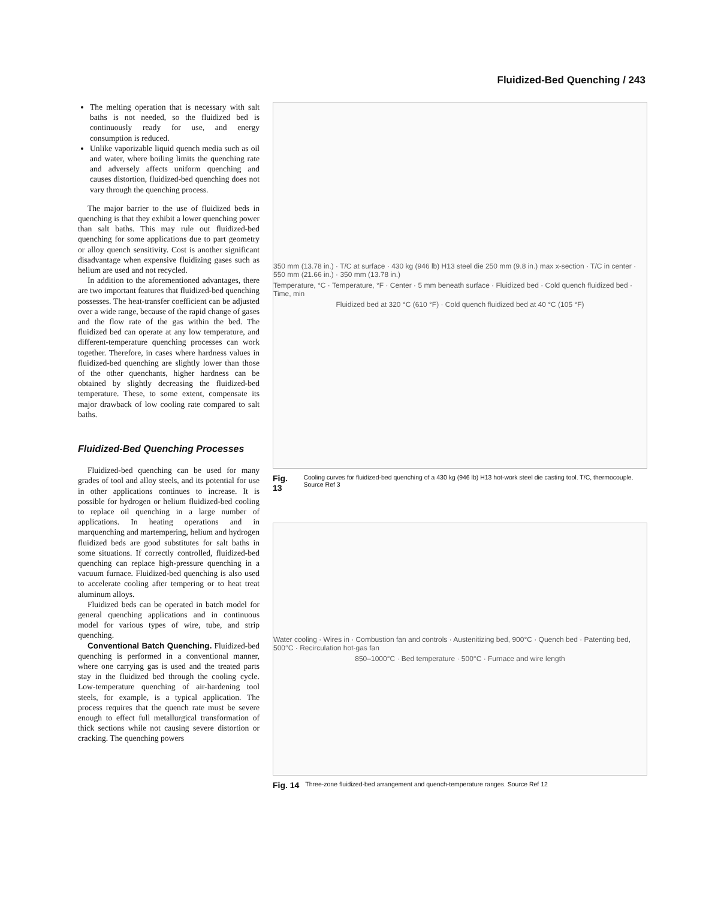Fluidized-Bed Quenching / 243
The melting operation that is necessary with salt baths is not needed, so the fluidized bed is continuously ready for use, and energy consumption is reduced.
Unlike vaporizable liquid quench media such as oil and water, where boiling limits the quenching rate and adversely affects uniform quenching and causes distortion, fluidized-bed quenching does not vary through the quenching process.
The major barrier to the use of fluidized beds in quenching is that they exhibit a lower quenching power than salt baths. This may rule out fluidized-bed quenching for some applications due to part geometry or alloy quench sensitivity. Cost is another significant disadvantage when expensive fluidizing gases such as helium are used and not recycled.
In addition to the aforementioned advantages, there are two important features that fluidized-bed quenching possesses. The heat-transfer coefficient can be adjusted over a wide range, because of the rapid change of gases and the flow rate of the gas within the bed. The fluidized bed can operate at any low temperature, and different-temperature quenching processes can work together. Therefore, in cases where hardness values in fluidized-bed quenching are slightly lower than those of the other quenchants, higher hardness can be obtained by slightly decreasing the fluidized-bed temperature. These, to some extent, compensate its major drawback of low cooling rate compared to salt baths.
Fluidized-Bed Quenching Processes
Fluidized-bed quenching can be used for many grades of tool and alloy steels, and its potential for use in other applications continues to increase. It is possible for hydrogen or helium fluidized-bed cooling to replace oil quenching in a large number of applications. In heating operations and in marquenching and martempering, helium and hydrogen fluidized beds are good substitutes for salt baths in some situations. If correctly controlled, fluidized-bed quenching can replace high-pressure quenching in a vacuum furnace. Fluidized-bed quenching is also used to accelerate cooling after tempering or to heat treat aluminum alloys.
Fluidized beds can be operated in batch model for general quenching applications and in continuous model for various types of wire, tube, and strip quenching.
Conventional Batch Quenching. Fluidized-bed quenching is performed in a conventional manner, where one carrying gas is used and the treated parts stay in the fluidized bed through the cooling cycle. Low-temperature quenching of air-hardening tool steels, for example, is a typical application. The process requires that the quench rate must be severe enough to effect full metallurgical transformation of thick sections while not causing severe distortion or cracking. The quenching powers
350 mm (13.78 in.) · T/C at surface · 430 kg (946 lb) H13 steel die 250 mm (9.8 in.) max x-section · T/C in center · 550 mm (21.66 in.) · 350 mm (13.78 in.)
Temperature, °C · Temperature, °F · Center · 5 mm beneath surface · Fluidized bed · Cold quench fluidized bed · Time, min
Fluidized bed at 320 °C (610 °F) · Cold quench fluidized bed at 40 °C (105 °F)
Fig. 13 Cooling curves for fluidized-bed quenching of a 430 kg (946 lb) H13 hot-work steel die casting tool. T/C, thermocouple. Source Ref 3
Water cooling · Wires in · Combustion fan and controls · Austenitizing bed, 900°C · Quench bed · Patenting bed, 500°C · Recirculation hot-gas fan
850–1000°C · Bed temperature · 500°C · Furnace and wire length
Fig. 14 Three-zone fluidized-bed arrangement and quench-temperature ranges. Source Ref 12